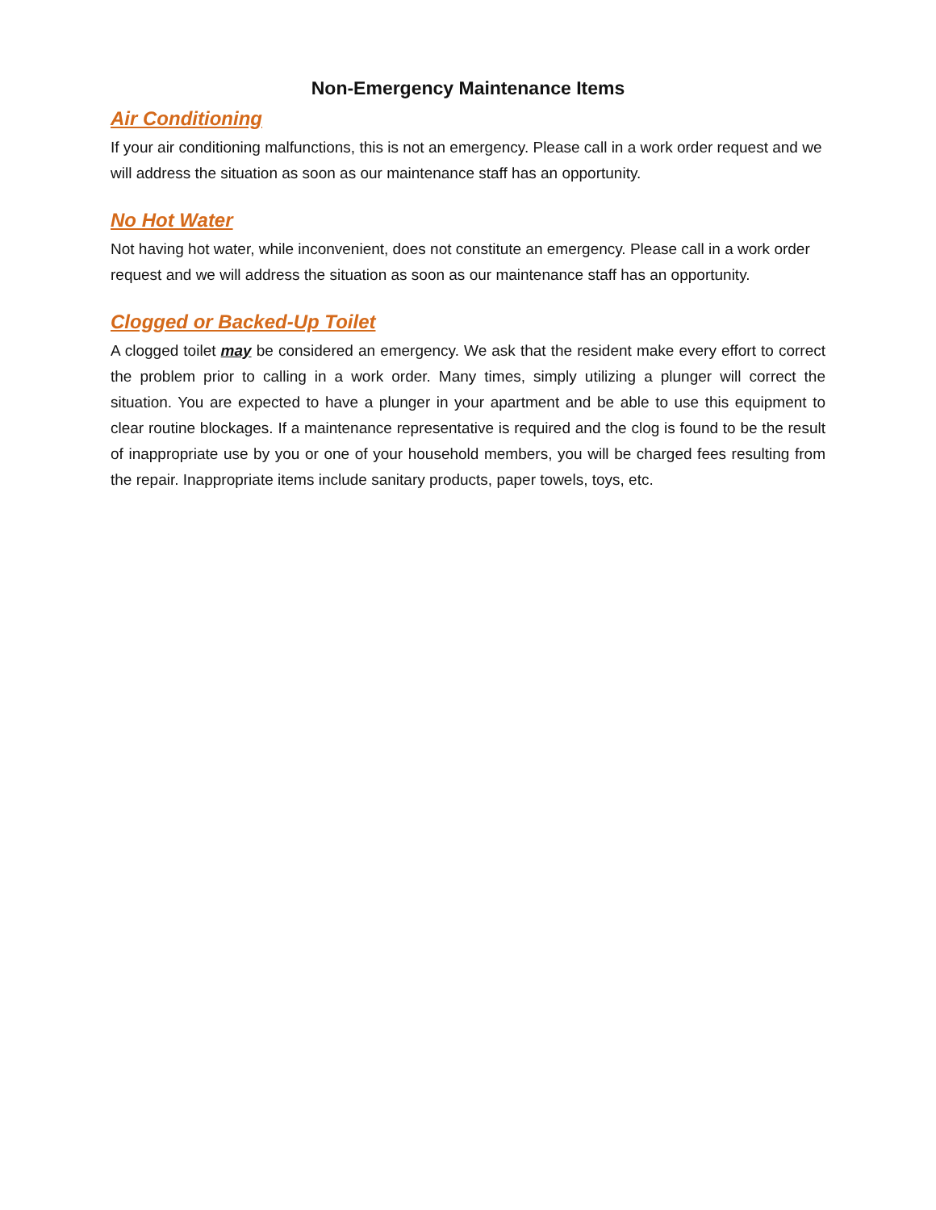Non-Emergency Maintenance Items
Air Conditioning
If your air conditioning malfunctions, this is not an emergency. Please call in a work order request and we will address the situation as soon as our maintenance staff has an opportunity.
No Hot Water
Not having hot water, while inconvenient, does not constitute an emergency. Please call in a work order request and we will address the situation as soon as our maintenance staff has an opportunity.
Clogged or Backed-Up Toilet
A clogged toilet may be considered an emergency. We ask that the resident make every effort to correct the problem prior to calling in a work order. Many times, simply utilizing a plunger will correct the situation. You are expected to have a plunger in your apartment and be able to use this equipment to clear routine blockages. If a maintenance representative is required and the clog is found to be the result of inappropriate use by you or one of your household members, you will be charged fees resulting from the repair. Inappropriate items include sanitary products, paper towels, toys, etc.